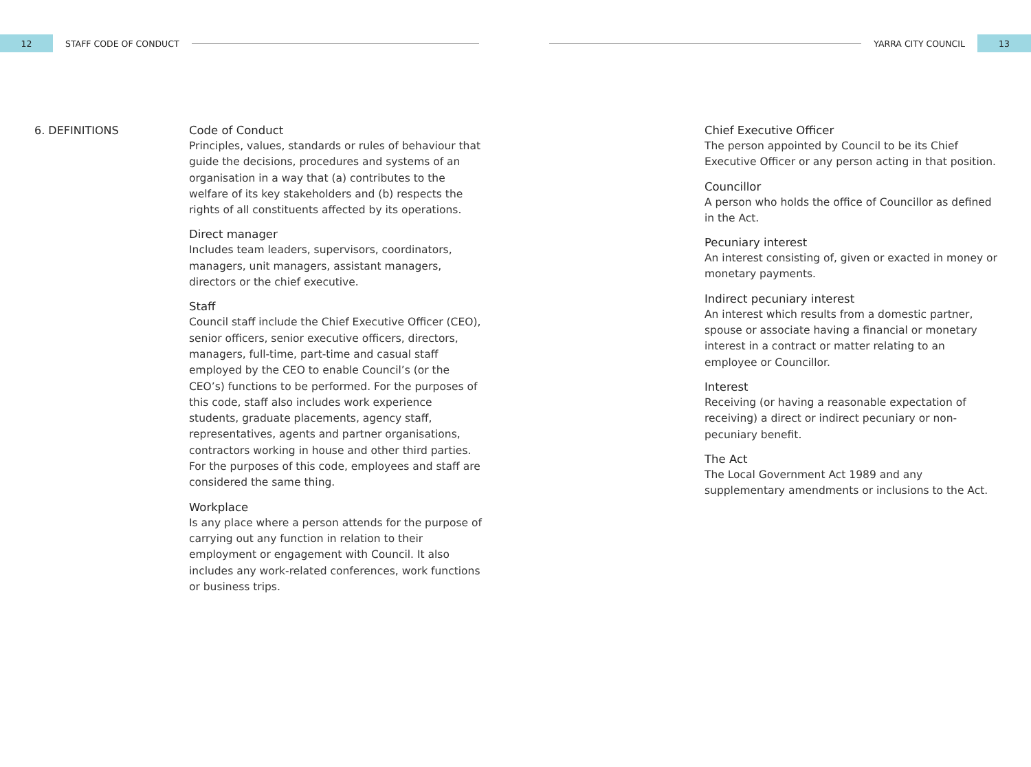12
STAFF CODE OF CONDUCT YARRA CITY COUNCIL
13
6. DEFINITIONS Code of Conduct
Principles, values, standards or rules of behaviour that guide the decisions, procedures and systems of an organisation in a way that (a) contributes to the welfare of its key stakeholders and (b) respects the rights of all constituents affected by its operations.
Direct manager
Includes team leaders, supervisors, coordinators, managers, unit managers, assistant managers, directors or the chief executive.
Staff
Council staff include the Chief Executive Officer (CEO), senior officers, senior executive officers, directors, managers, full-time, part-time and casual staff employed by the CEO to enable Council’s (or the CEO’s) functions to be performed. For the purposes of this code, staff also includes work experience students, graduate placements, agency staff, representatives, agents and partner organisations, contractors working in house and other third parties. For the purposes of this code, employees and staff are considered the same thing.
Workplace
Is any place where a person attends for the purpose of carrying out any function in relation to their employment or engagement with Council. It also includes any work-related conferences, work functions or business trips.
Chief Executive Officer
The person appointed by Council to be its Chief Executive Officer or any person acting in that position.
Councillor
A person who holds the office of Councillor as defined in the Act.
Pecuniary interest
An interest consisting of, given or exacted in money or monetary payments.
Indirect pecuniary interest
An interest which results from a domestic partner, spouse or associate having a financial or monetary interest in a contract or matter relating to an employee or Councillor.
Interest
Receiving (or having a reasonable expectation of receiving) a direct or indirect pecuniary or non-pecuniary benefit.
The Act
The Local Government Act 1989 and any supplementary amendments or inclusions to the Act.